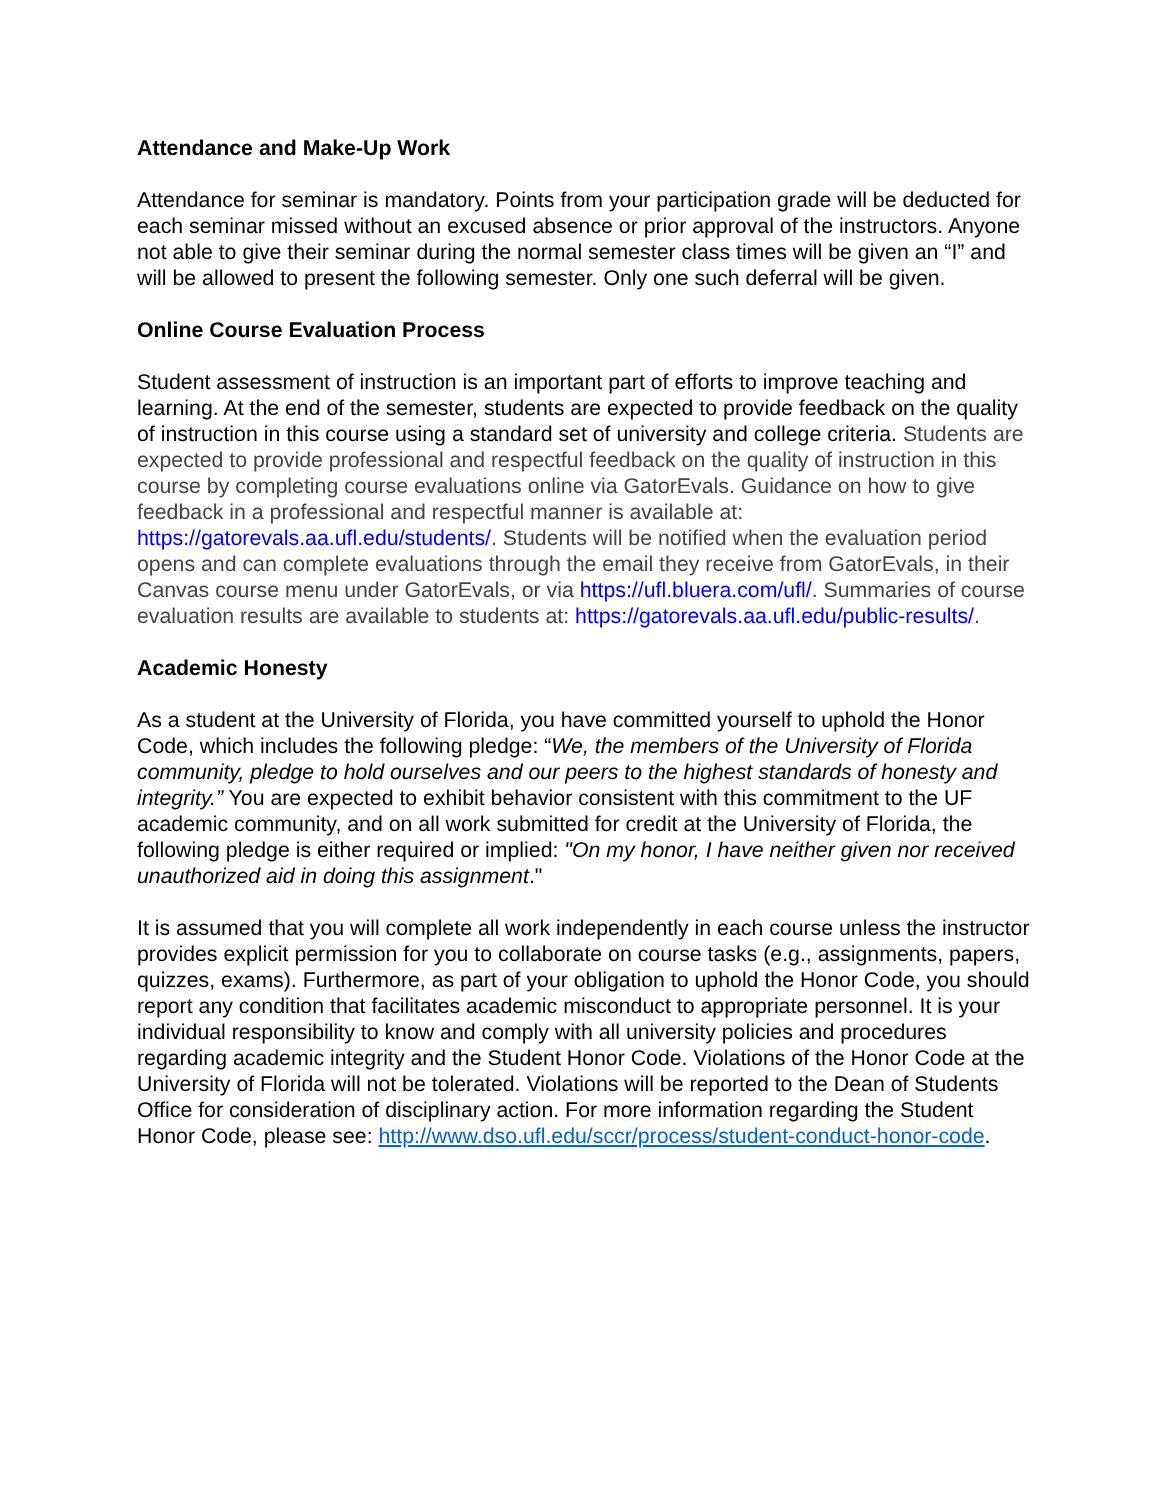Attendance and Make-Up Work
Attendance for seminar is mandatory. Points from your participation grade will be deducted for each seminar missed without an excused absence or prior approval of the instructors. Anyone not able to give their seminar during the normal semester class times will be given an “I” and will be allowed to present the following semester. Only one such deferral will be given.
Online Course Evaluation Process
Student assessment of instruction is an important part of efforts to improve teaching and learning. At the end of the semester, students are expected to provide feedback on the quality of instruction in this course using a standard set of university and college criteria. Students are expected to provide professional and respectful feedback on the quality of instruction in this course by completing course evaluations online via GatorEvals. Guidance on how to give feedback in a professional and respectful manner is available at: https://gatorevals.aa.ufl.edu/students/. Students will be notified when the evaluation period opens and can complete evaluations through the email they receive from GatorEvals, in their Canvas course menu under GatorEvals, or via https://ufl.bluera.com/ufl/. Summaries of course evaluation results are available to students at: https://gatorevals.aa.ufl.edu/public-results/.
Academic Honesty
As a student at the University of Florida, you have committed yourself to uphold the Honor Code, which includes the following pledge: “We, the members of the University of Florida community, pledge to hold ourselves and our peers to the highest standards of honesty and integrity.” You are expected to exhibit behavior consistent with this commitment to the UF academic community, and on all work submitted for credit at the University of Florida, the following pledge is either required or implied: "On my honor, I have neither given nor received unauthorized aid in doing this assignment."
It is assumed that you will complete all work independently in each course unless the instructor provides explicit permission for you to collaborate on course tasks (e.g., assignments, papers, quizzes, exams). Furthermore, as part of your obligation to uphold the Honor Code, you should report any condition that facilitates academic misconduct to appropriate personnel. It is your individual responsibility to know and comply with all university policies and procedures regarding academic integrity and the Student Honor Code. Violations of the Honor Code at the University of Florida will not be tolerated. Violations will be reported to the Dean of Students Office for consideration of disciplinary action. For more information regarding the Student Honor Code, please see: http://www.dso.ufl.edu/sccr/process/student-conduct-honor-code.